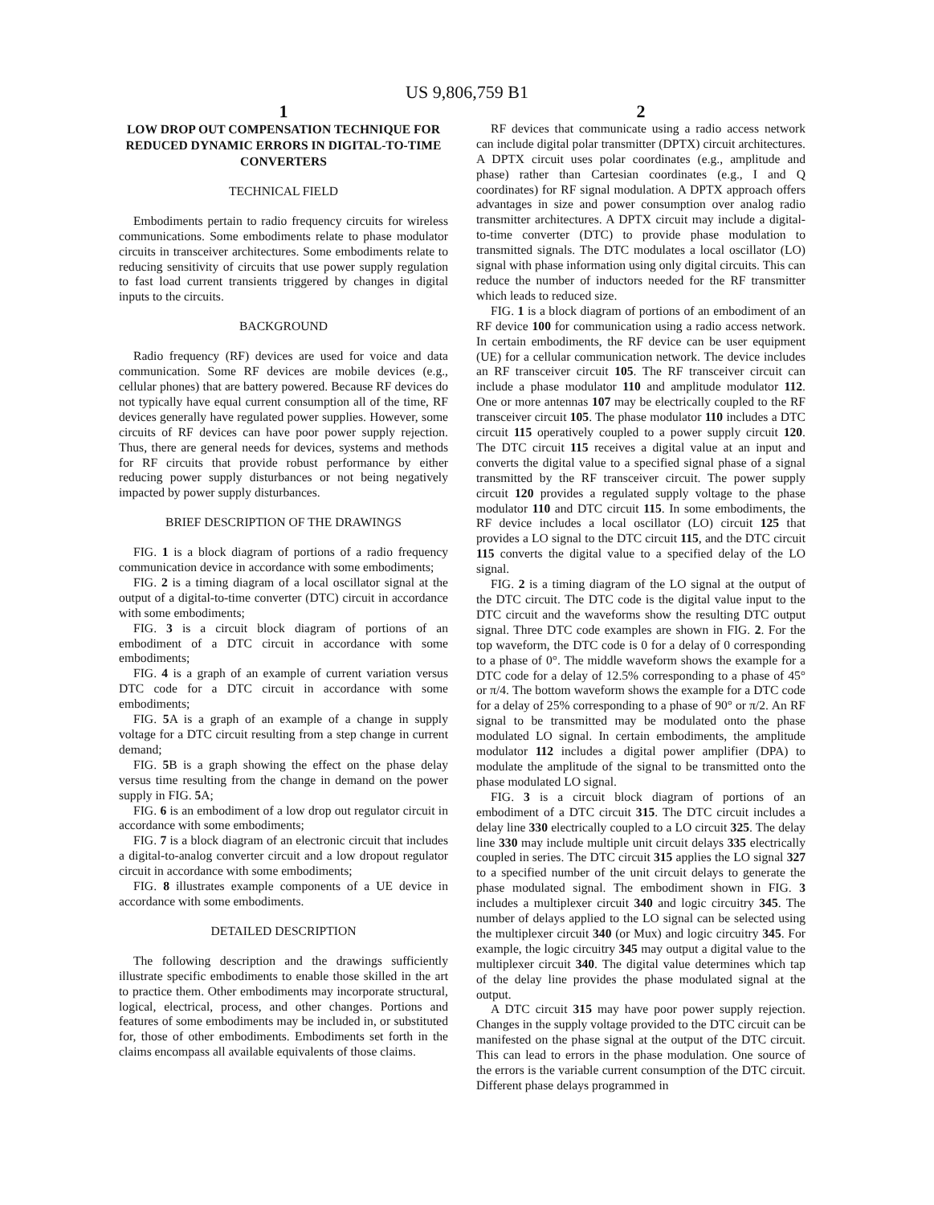US 9,806,759 B1
1
LOW DROP OUT COMPENSATION TECHNIQUE FOR REDUCED DYNAMIC ERRORS IN DIGITAL-TO-TIME CONVERTERS
TECHNICAL FIELD
Embodiments pertain to radio frequency circuits for wireless communications. Some embodiments relate to phase modulator circuits in transceiver architectures. Some embodiments relate to reducing sensitivity of circuits that use power supply regulation to fast load current transients triggered by changes in digital inputs to the circuits.
BACKGROUND
Radio frequency (RF) devices are used for voice and data communication. Some RF devices are mobile devices (e.g., cellular phones) that are battery powered. Because RF devices do not typically have equal current consumption all of the time, RF devices generally have regulated power supplies. However, some circuits of RF devices can have poor power supply rejection. Thus, there are general needs for devices, systems and methods for RF circuits that provide robust performance by either reducing power supply disturbances or not being negatively impacted by power supply disturbances.
BRIEF DESCRIPTION OF THE DRAWINGS
FIG. 1 is a block diagram of portions of a radio frequency communication device in accordance with some embodiments;
FIG. 2 is a timing diagram of a local oscillator signal at the output of a digital-to-time converter (DTC) circuit in accordance with some embodiments;
FIG. 3 is a circuit block diagram of portions of an embodiment of a DTC circuit in accordance with some embodiments;
FIG. 4 is a graph of an example of current variation versus DTC code for a DTC circuit in accordance with some embodiments;
FIG. 5 A is a graph of an example of a change in supply voltage for a DTC circuit resulting from a step change in current demand;
FIG. 5 B is a graph showing the effect on the phase delay versus time resulting from the change in demand on the power supply in FIG. 5 A;
FIG. 6 is an embodiment of a low drop out regulator circuit in accordance with some embodiments;
FIG. 7 is a block diagram of an electronic circuit that includes a digital-to-analog converter circuit and a low dropout regulator circuit in accordance with some embodiments;
FIG. 8 illustrates example components of a UE device in accordance with some embodiments.
DETAILED DESCRIPTION
The following description and the drawings sufficiently illustrate specific embodiments to enable those skilled in the art to practice them. Other embodiments may incorporate structural, logical, electrical, process, and other changes. Portions and features of some embodiments may be included in, or substituted for, those of other embodiments. Embodiments set forth in the claims encompass all available equivalents of those claims.
2
RF devices that communicate using a radio access network can include digital polar transmitter (DPTX) circuit architectures. A DPTX circuit uses polar coordinates (e.g., amplitude and phase) rather than Cartesian coordinates (e.g., I and Q coordinates) for RF signal modulation. A DPTX approach offers advantages in size and power consumption over analog radio transmitter architectures. A DPTX circuit may include a digital-to-time converter (DTC) to provide phase modulation to transmitted signals. The DTC modulates a local oscillator (LO) signal with phase information using only digital circuits. This can reduce the number of inductors needed for the RF transmitter which leads to reduced size.
FIG. 1 is a block diagram of portions of an embodiment of an RF device 100 for communication using a radio access network. In certain embodiments, the RF device can be user equipment (UE) for a cellular communication network. The device includes an RF transceiver circuit 105. The RF transceiver circuit can include a phase modulator 110 and amplitude modulator 112. One or more antennas 107 may be electrically coupled to the RF transceiver circuit 105. The phase modulator 110 includes a DTC circuit 115 operatively coupled to a power supply circuit 120. The DTC circuit 115 receives a digital value at an input and converts the digital value to a specified signal phase of a signal transmitted by the RF transceiver circuit. The power supply circuit 120 provides a regulated supply voltage to the phase modulator 110 and DTC circuit 115. In some embodiments, the RF device includes a local oscillator (LO) circuit 125 that provides a LO signal to the DTC circuit 115, and the DTC circuit 115 converts the digital value to a specified delay of the LO signal.
FIG. 2 is a timing diagram of the LO signal at the output of the DTC circuit. The DTC code is the digital value input to the DTC circuit and the waveforms show the resulting DTC output signal. Three DTC code examples are shown in FIG. 2. For the top waveform, the DTC code is 0 for a delay of 0 corresponding to a phase of 0°. The middle waveform shows the example for a DTC code for a delay of 12.5% corresponding to a phase of 45° or π/4. The bottom waveform shows the example for a DTC code for a delay of 25% corresponding to a phase of 90° or π/2. An RF signal to be transmitted may be modulated onto the phase modulated LO signal. In certain embodiments, the amplitude modulator 112 includes a digital power amplifier (DPA) to modulate the amplitude of the signal to be transmitted onto the phase modulated LO signal.
FIG. 3 is a circuit block diagram of portions of an embodiment of a DTC circuit 315. The DTC circuit includes a delay line 330 electrically coupled to a LO circuit 325. The delay line 330 may include multiple unit circuit delays 335 electrically coupled in series. The DTC circuit 315 applies the LO signal 327 to a specified number of the unit circuit delays to generate the phase modulated signal. The embodiment shown in FIG. 3 includes a multiplexer circuit 340 and logic circuitry 345. The number of delays applied to the LO signal can be selected using the multiplexer circuit 340 (or Mux) and logic circuitry 345. For example, the logic circuitry 345 may output a digital value to the multiplexer circuit 340. The digital value determines which tap of the delay line provides the phase modulated signal at the output.
A DTC circuit 315 may have poor power supply rejection. Changes in the supply voltage provided to the DTC circuit can be manifested on the phase signal at the output of the DTC circuit. This can lead to errors in the phase modulation. One source of the errors is the variable current consumption of the DTC circuit. Different phase delays programmed in